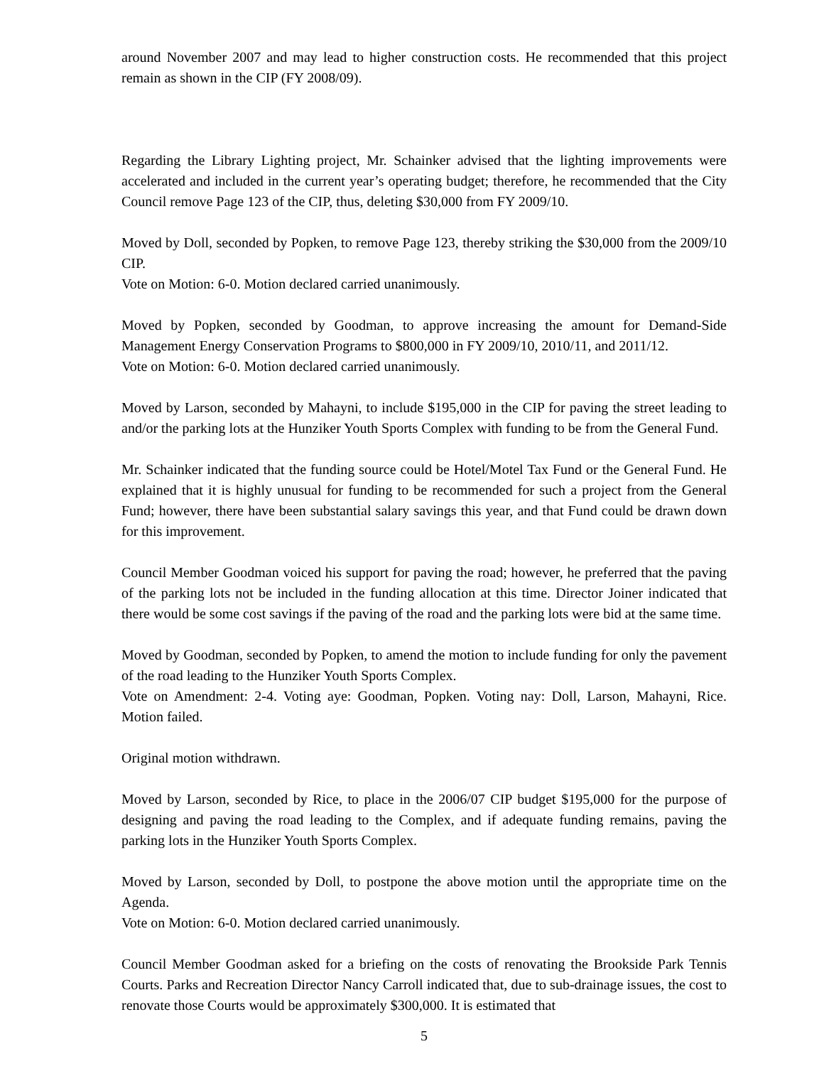around November 2007 and may lead to higher construction costs. He recommended that this project remain as shown in the CIP (FY 2008/09).
Regarding the Library Lighting project, Mr. Schainker advised that the lighting improvements were accelerated and included in the current year’s operating budget; therefore, he recommended that the City Council remove Page 123 of the CIP, thus, deleting $30,000 from FY 2009/10.
Moved by Doll, seconded by Popken, to remove Page 123, thereby striking the $30,000 from the 2009/10 CIP.
Vote on Motion: 6-0. Motion declared carried unanimously.
Moved by Popken, seconded by Goodman, to approve increasing the amount for Demand-Side Management Energy Conservation Programs to $800,000 in FY 2009/10, 2010/11, and 2011/12.
Vote on Motion: 6-0. Motion declared carried unanimously.
Moved by Larson, seconded by Mahayni, to include $195,000 in the CIP for paving the street leading to and/or the parking lots at the Hunziker Youth Sports Complex with funding to be from the General Fund.
Mr. Schainker indicated that the funding source could be Hotel/Motel Tax Fund or the General Fund. He explained that it is highly unusual for funding to be recommended for such a project from the General Fund; however, there have been substantial salary savings this year, and that Fund could be drawn down for this improvement.
Council Member Goodman voiced his support for paving the road; however, he preferred that the paving of the parking lots not be included in the funding allocation at this time. Director Joiner indicated that there would be some cost savings if the paving of the road and the parking lots were bid at the same time.
Moved by Goodman, seconded by Popken, to amend the motion to include funding for only the pavement of the road leading to the Hunziker Youth Sports Complex.
Vote on Amendment: 2-4. Voting aye: Goodman, Popken. Voting nay: Doll, Larson, Mahayni, Rice. Motion failed.
Original motion withdrawn.
Moved by Larson, seconded by Rice, to place in the 2006/07 CIP budget $195,000 for the purpose of designing and paving the road leading to the Complex, and if adequate funding remains, paving the parking lots in the Hunziker Youth Sports Complex.
Moved by Larson, seconded by Doll, to postpone the above motion until the appropriate time on the Agenda.
Vote on Motion: 6-0. Motion declared carried unanimously.
Council Member Goodman asked for a briefing on the costs of renovating the Brookside Park Tennis Courts. Parks and Recreation Director Nancy Carroll indicated that, due to sub-drainage issues, the cost to renovate those Courts would be approximately $300,000. It is estimated that
5